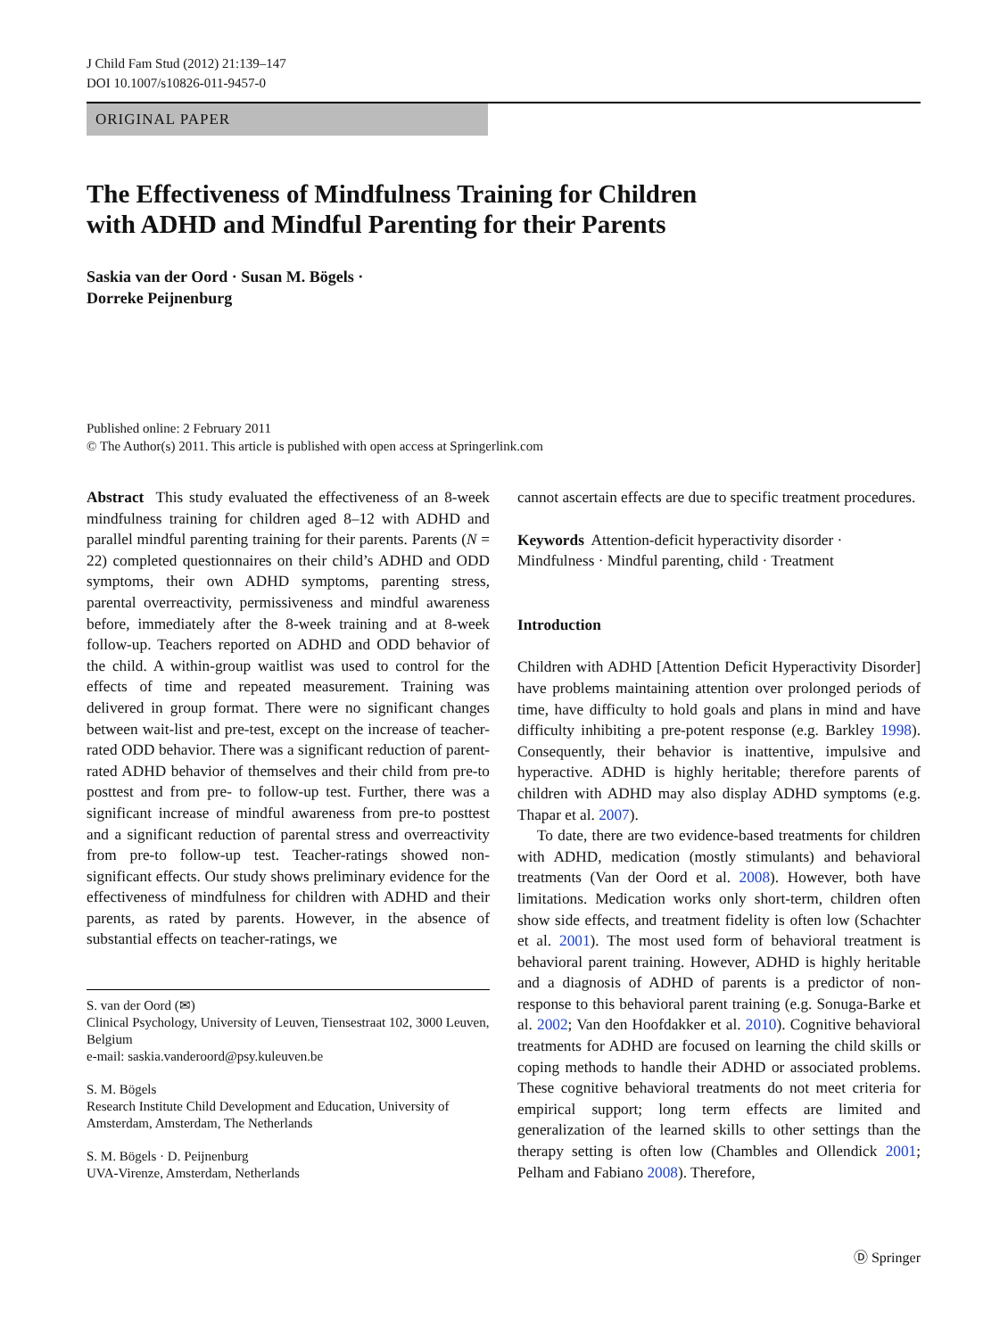J Child Fam Stud (2012) 21:139–147
DOI 10.1007/s10826-011-9457-0
ORIGINAL PAPER
The Effectiveness of Mindfulness Training for Children
with ADHD and Mindful Parenting for their Parents
Saskia van der Oord · Susan M. Bögels ·
Dorreke Peijnenburg
Published online: 2 February 2011
© The Author(s) 2011. This article is published with open access at Springerlink.com
Abstract This study evaluated the effectiveness of an 8-week mindfulness training for children aged 8–12 with ADHD and parallel mindful parenting training for their parents. Parents (N = 22) completed questionnaires on their child’s ADHD and ODD symptoms, their own ADHD symptoms, parenting stress, parental overreactivity, permissiveness and mindful awareness before, immediately after the 8-week training and at 8-week follow-up. Teachers reported on ADHD and ODD behavior of the child. A within-group waitlist was used to control for the effects of time and repeated measurement. Training was delivered in group format. There were no significant changes between wait-list and pre-test, except on the increase of teacher-rated ODD behavior. There was a significant reduction of parent-rated ADHD behavior of themselves and their child from pre-to posttest and from pre- to follow-up test. Further, there was a significant increase of mindful awareness from pre-to posttest and a significant reduction of parental stress and overreactivity from pre-to follow-up test. Teacher-ratings showed non-significant effects. Our study shows preliminary evidence for the effectiveness of mindfulness for children with ADHD and their parents, as rated by parents. However, in the absence of substantial effects on teacher-ratings, we
S. van der Oord (✉)
Clinical Psychology, University of Leuven, Tiensestraat 102, 3000 Leuven, Belgium
e-mail: saskia.vanderoord@psy.kuleuven.be
S. M. Bögels
Research Institute Child Development and Education, University of Amsterdam, Amsterdam, The Netherlands
S. M. Bögels · D. Peijnenburg
UVA-Virenze, Amsterdam, Netherlands
cannot ascertain effects are due to specific treatment procedures.
Keywords Attention-deficit hyperactivity disorder · Mindfulness · Mindful parenting, child · Treatment
Introduction
Children with ADHD [Attention Deficit Hyperactivity Disorder] have problems maintaining attention over prolonged periods of time, have difficulty to hold goals and plans in mind and have difficulty inhibiting a pre-potent response (e.g. Barkley 1998). Consequently, their behavior is inattentive, impulsive and hyperactive. ADHD is highly heritable; therefore parents of children with ADHD may also display ADHD symptoms (e.g. Thapar et al. 2007).
To date, there are two evidence-based treatments for children with ADHD, medication (mostly stimulants) and behavioral treatments (Van der Oord et al. 2008). However, both have limitations. Medication works only short-term, children often show side effects, and treatment fidelity is often low (Schachter et al. 2001). The most used form of behavioral treatment is behavioral parent training. However, ADHD is highly heritable and a diagnosis of ADHD of parents is a predictor of non-response to this behavioral parent training (e.g. Sonuga-Barke et al. 2002; Van den Hoofdakker et al. 2010). Cognitive behavioral treatments for ADHD are focused on learning the child skills or coping methods to handle their ADHD or associated problems. These cognitive behavioral treatments do not meet criteria for empirical support; long term effects are limited and generalization of the learned skills to other settings than the therapy setting is often low (Chambles and Ollendick 2001; Pelham and Fabiano 2008). Therefore,
Ⓓ Springer